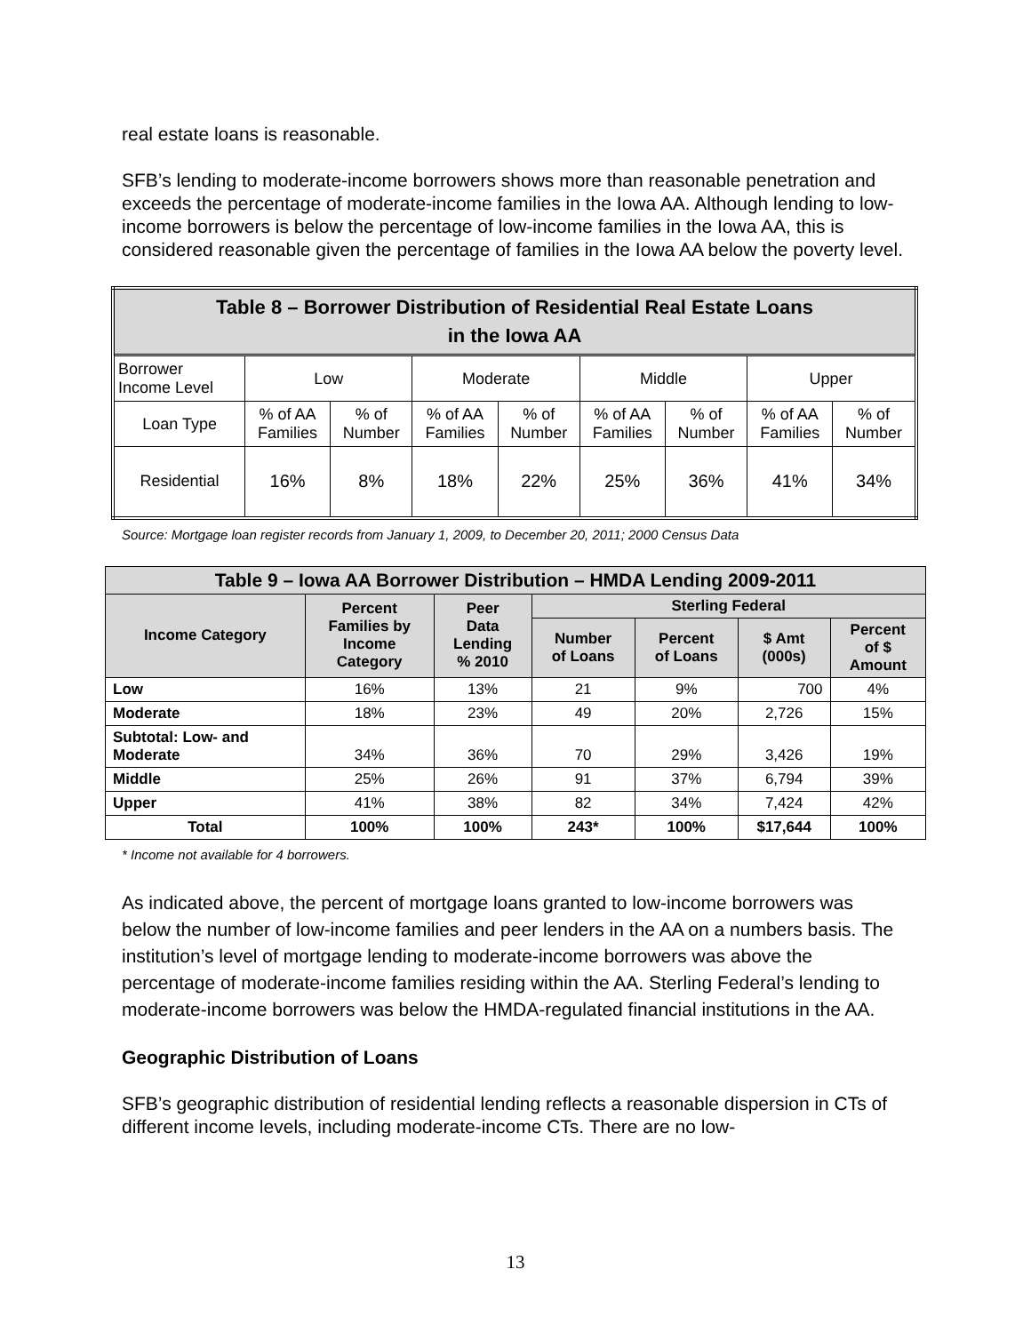real estate loans is reasonable.
SFB’s lending to moderate-income borrowers shows more than reasonable penetration and exceeds the percentage of moderate-income families in the Iowa AA. Although lending to low-income borrowers is below the percentage of low-income families in the Iowa AA, this is considered reasonable given the percentage of families in the Iowa AA below the poverty level.
| Table 8 – Borrower Distribution of Residential Real Estate Loans in the Iowa AA | | | | | | | | |
| Borrower Income Level | Low | | Moderate | | Middle | | Upper | |
| Loan Type | % of AA Families | % of Number | % of AA Families | % of Number | % of AA Families | % of Number | % of AA Families | % of Number |
| Residential | 16% | 8% | 18% | 22% | 25% | 36% | 41% | 34% |
Source: Mortgage loan register records from January 1, 2009, to December 20, 2011; 2000 Census Data
| Table 9 – Iowa AA Borrower Distribution – HMDA Lending 2009-2011 | | | | | | |
| Income Category | Percent Families by Income Category | Peer Data Lending % 2010 | Sterling Federal | | | |
| | | | Number of Loans | Percent of Loans | $ Amt (000s) | Percent of $ Amount |
| Low | 16% | 13% | 21 | 9% | 700 | 4% |
| Moderate | 18% | 23% | 49 | 20% | 2,726 | 15% |
| Subtotal: Low- and Moderate | 34% | 36% | 70 | 29% | 3,426 | 19% |
| Middle | 25% | 26% | 91 | 37% | 6,794 | 39% |
| Upper | 41% | 38% | 82 | 34% | 7,424 | 42% |
| Total | 100% | 100% | 243* | 100% | $17,644 | 100% |
* Income not available for 4 borrowers.
As indicated above, the percent of mortgage loans granted to low-income borrowers was below the number of low-income families and peer lenders in the AA on a numbers basis. The institution’s level of mortgage lending to moderate-income borrowers was above the percentage of moderate-income families residing within the AA. Sterling Federal’s lending to moderate-income borrowers was below the HMDA-regulated financial institutions in the AA.
Geographic Distribution of Loans
SFB’s geographic distribution of residential lending reflects a reasonable dispersion in CTs of different income levels, including moderate-income CTs. There are no low-
13